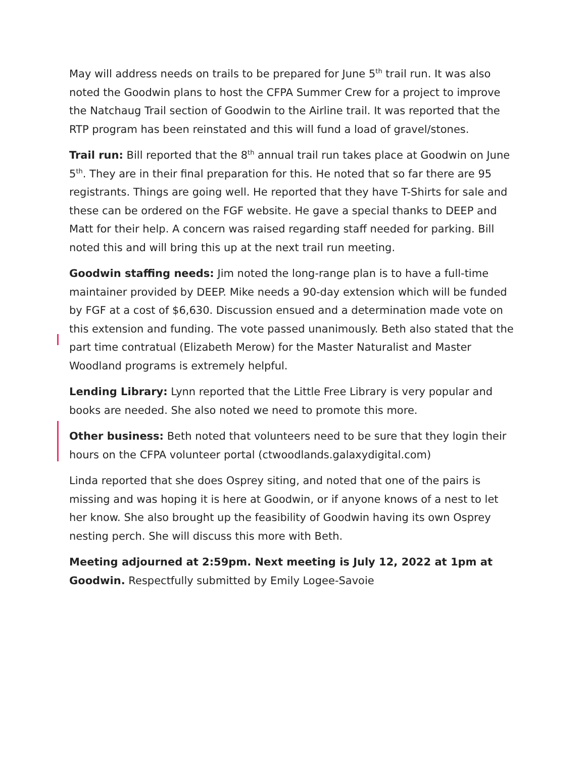May will address needs on trails to be prepared for June 5<sup>th</sup> trail run. It was also noted the Goodwin plans to host the CFPA Summer Crew for a project to improve the Natchaug Trail section of Goodwin to the Airline trail. It was reported that the RTP program has been reinstated and this will fund a load of gravel/stones.
Trail run: Bill reported that the 8<sup>th</sup> annual trail run takes place at Goodwin on June 5<sup>th</sup>. They are in their final preparation for this. He noted that so far there are 95 registrants. Things are going well. He reported that they have T-Shirts for sale and these can be ordered on the FGF website. He gave a special thanks to DEEP and Matt for their help. A concern was raised regarding staff needed for parking. Bill noted this and will bring this up at the next trail run meeting.
Goodwin staffing needs: Jim noted the long-range plan is to have a full-time maintainer provided by DEEP. Mike needs a 90-day extension which will be funded by FGF at a cost of $6,630. Discussion ensued and a determination made vote on this extension and funding. The vote passed unanimously. Beth also stated that the part time contratual (Elizabeth Merow) for the Master Naturalist and Master Woodland programs is extremely helpful.
Lending Library: Lynn reported that the Little Free Library is very popular and books are needed. She also noted we need to promote this more.
Other business: Beth noted that volunteers need to be sure that they login their hours on the CFPA volunteer portal (ctwoodlands.galaxydigital.com)
Linda reported that she does Osprey siting, and noted that one of the pairs is missing and was hoping it is here at Goodwin, or if anyone knows of a nest to let her know. She also brought up the feasibility of Goodwin having its own Osprey nesting perch. She will discuss this more with Beth.
Meeting adjourned at 2:59pm. Next meeting is July 12, 2022 at 1pm at Goodwin. Respectfully submitted by Emily Logee-Savoie